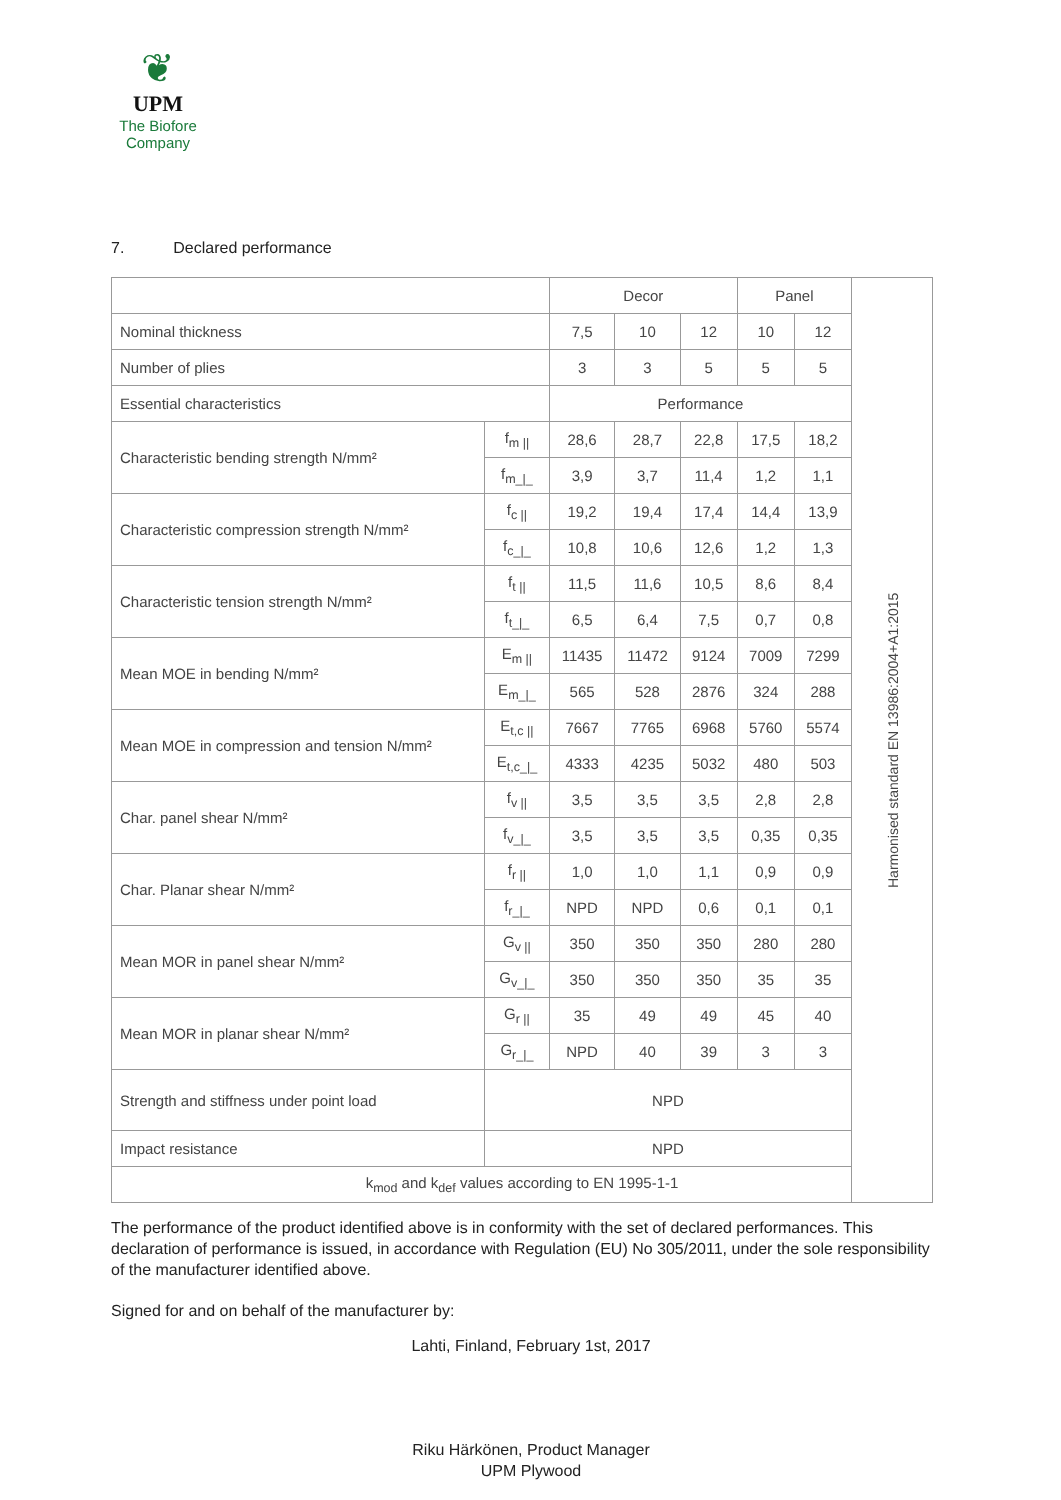❦
UPM
The Biofore
Company
7. Declared performance
| | | Decor | | | Panel | | Harmonised standard EN 13986:2004+A1:2015 |
| Nominal thickness | | 7,5 | 10 | 12 | 10 | 12 | |
| Number of plies | | 3 | 3 | 5 | 5 | 5 | |
| Essential characteristics | | Performance | | | | | |
| Characteristic bending strength N/mm² | f<sub>m //</sub> | 28,6 | 28,7 | 22,8 | 17,5 | 18,2 | |
| | f<sub>m_/_</sub> | 3,9 | 3,7 | 11,4 | 1,2 | 1,1 | |
| Characteristic compression strength N/mm² | f<sub>c //</sub> | 19,2 | 19,4 | 17,4 | 14,4 | 13,9 | |
| | f<sub>c_/_</sub> | 10,8 | 10,6 | 12,6 | 1,2 | 1,3 | |
| Characteristic tension strength N/mm² | f<sub>t //</sub> | 11,5 | 11,6 | 10,5 | 8,6 | 8,4 | |
| | f<sub>t_/_</sub> | 6,5 | 6,4 | 7,5 | 0,7 | 0,8 | |
| Mean MOE in bending N/mm² | E<sub>m //</sub> | 11435 | 11472 | 9124 | 7009 | 7299 | |
| | E<sub>m_/_</sub> | 565 | 528 | 2876 | 324 | 288 | |
| Mean MOE in compression and tension N/mm² | E<sub>t,c //</sub> | 7667 | 7765 | 6968 | 5760 | 5574 | |
| | E<sub>t,c_/_</sub> | 4333 | 4235 | 5032 | 480 | 503 | |
| Char. panel shear N/mm² | f<sub>v //</sub> | 3,5 | 3,5 | 3,5 | 2,8 | 2,8 | |
| | f<sub>v_/_</sub> | 3,5 | 3,5 | 3,5 | 0,35 | 0,35 | |
| Char. Planar shear N/mm² | f<sub>r //</sub> | 1,0 | 1,0 | 1,1 | 0,9 | 0,9 | |
| | f<sub>r_/_</sub> | NPD | NPD | 0,6 | 0,1 | 0,1 | |
| Mean MOR in panel shear N/mm² | G<sub>v //</sub> | 350 | 350 | 350 | 280 | 280 | |
| | G<sub>v_/_</sub> | 350 | 350 | 350 | 35 | 35 | |
| Mean MOR in planar shear N/mm² | G<sub>r //</sub> | 35 | 49 | 49 | 45 | 40 | |
| | G<sub>r_/_</sub> | NPD | 40 | 39 | 3 | 3 | |
| Strength and stiffness under point load | NPD | | | | | | |
| Impact resistance | NPD | | | | | | |
| k<sub>mod</sub> and k<sub>def</sub> values according to EN 1995-1-1 | | | | | | | |
The performance of the product identified above is in conformity with the set of declared performances. This declaration of performance is issued, in accordance with Regulation (EU) No 305/2011, under the sole responsibility of the manufacturer identified above.
Signed for and on behalf of the manufacturer by:
Lahti, Finland, February 1st, 2017
Riku Härkönen, Product Manager
UPM Plywood